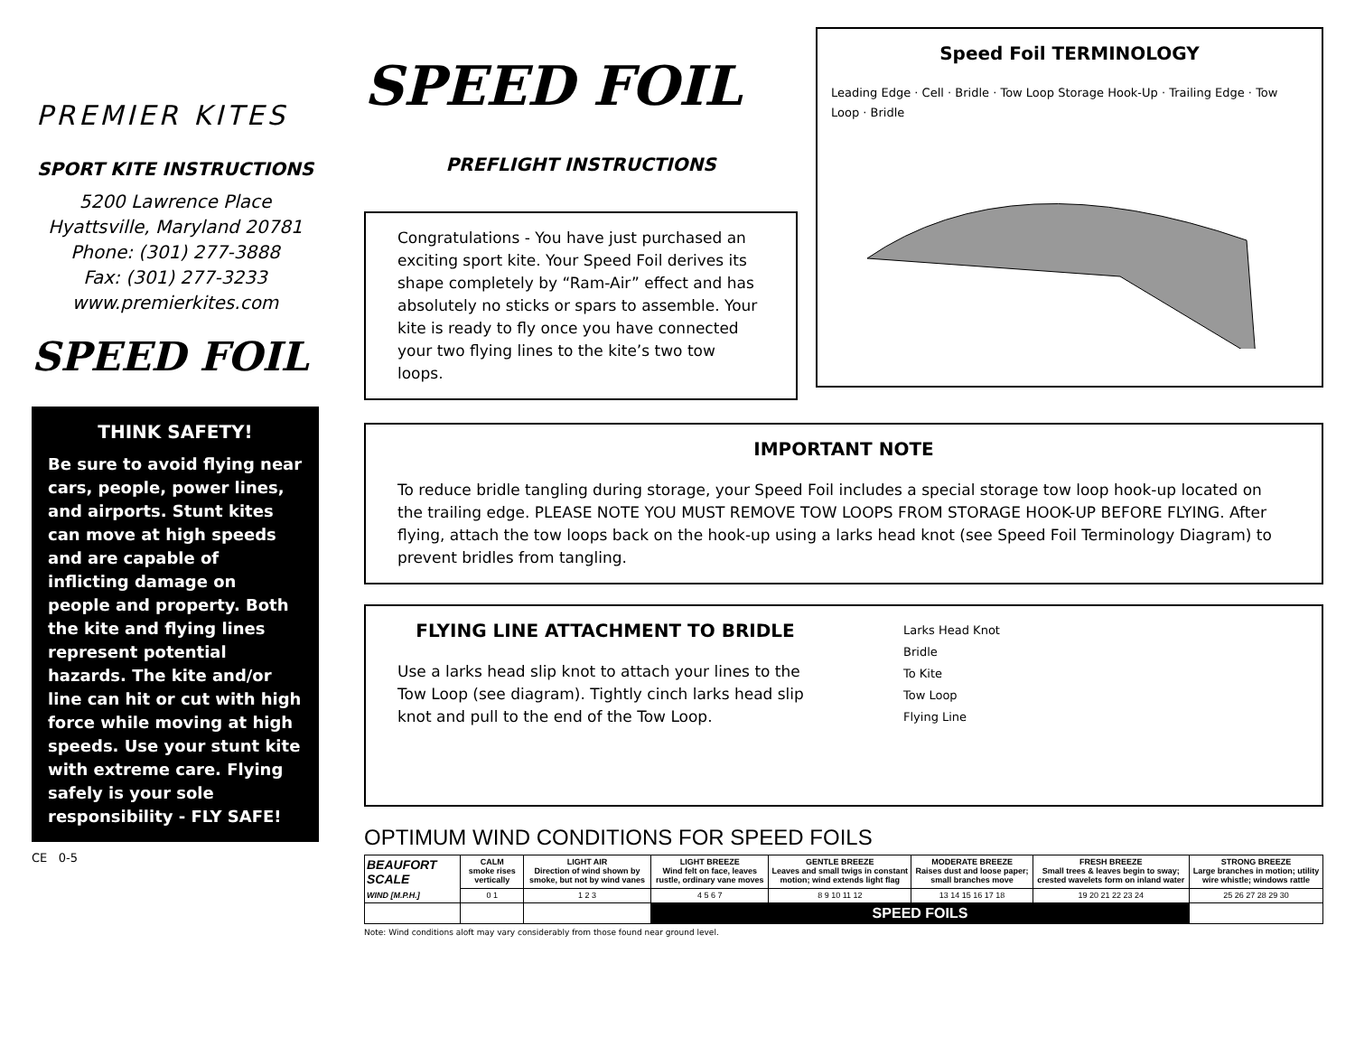PREMIER KITES
SPORT KITE INSTRUCTIONS
5200 Lawrence Place
Hyattsville, Maryland 20781
Phone: (301) 277-3888
Fax: (301) 277-3233
www.premierkites.com
SPEED FOIL
THINK SAFETY!
Be sure to avoid flying near cars, people, power lines, and airports. Stunt kites can move at high speeds and are capable of inflicting damage on people and property. Both the kite and flying lines represent potential hazards. The kite and/or line can hit or cut with high force while moving at high speeds. Use your stunt kite with extreme care. Flying safely is your sole responsibility - FLY SAFE!
CE 0-5
SPEED FOIL
PREFLIGHT INSTRUCTIONS
Congratulations - You have just purchased an exciting sport kite. Your Speed Foil derives its shape completely by “Ram-Air” effect and has absolutely no sticks or spars to assemble. Your kite is ready to fly once you have connected your two flying lines to the kite’s two tow loops.
Speed Foil TERMINOLOGY
Leading Edge · Cell · Bridle · Tow Loop Storage Hook-Up · Trailing Edge · Tow Loop · Bridle
IMPORTANT NOTE
To reduce bridle tangling during storage, your Speed Foil includes a special storage tow loop hook-up located on the trailing edge. PLEASE NOTE YOU MUST REMOVE TOW LOOPS FROM STORAGE HOOK-UP BEFORE FLYING. After flying, attach the tow loops back on the hook-up using a larks head knot (see Speed Foil Terminology Diagram) to prevent bridles from tangling.
FLYING LINE ATTACHMENT TO BRIDLE
Use a larks head slip knot to attach your lines to the Tow Loop (see diagram). Tightly cinch larks head slip knot and pull to the end of the Tow Loop.
Larks Head Knot
Bridle
To Kite
Tow Loop
Flying Line
OPTIMUM WIND CONDITIONS FOR SPEED FOILS
| BEAUFORT SCALE WIND [M.P.H.] | CALM smoke rises vertically | LIGHT AIR Direction of wind shown by smoke, but not by wind vanes | LIGHT BREEZE Wind felt on face, leaves rustle, ordinary vane moves | GENTLE BREEZE Leaves and small twigs in constant motion; wind extends light flag | MODERATE BREEZE Raises dust and loose paper; small branches move | FRESH BREEZE Small trees & leaves begin to sway; crested wavelets form on inland water | STRONG BREEZE Large branches in motion; utility wire whistle; windows rattle |
| --- | --- | --- | --- | --- | --- | --- | --- |
| | 0 1 | 1 2 3 | 4 5 6 7 | 8 9 10 11 12 | 13 14 15 16 17 18 | 19 20 21 22 23 24 | 25 26 27 28 29 30 |
| | | | SPEED FOILS | | | | |
Note: Wind conditions aloft may vary considerably from those found near ground level.